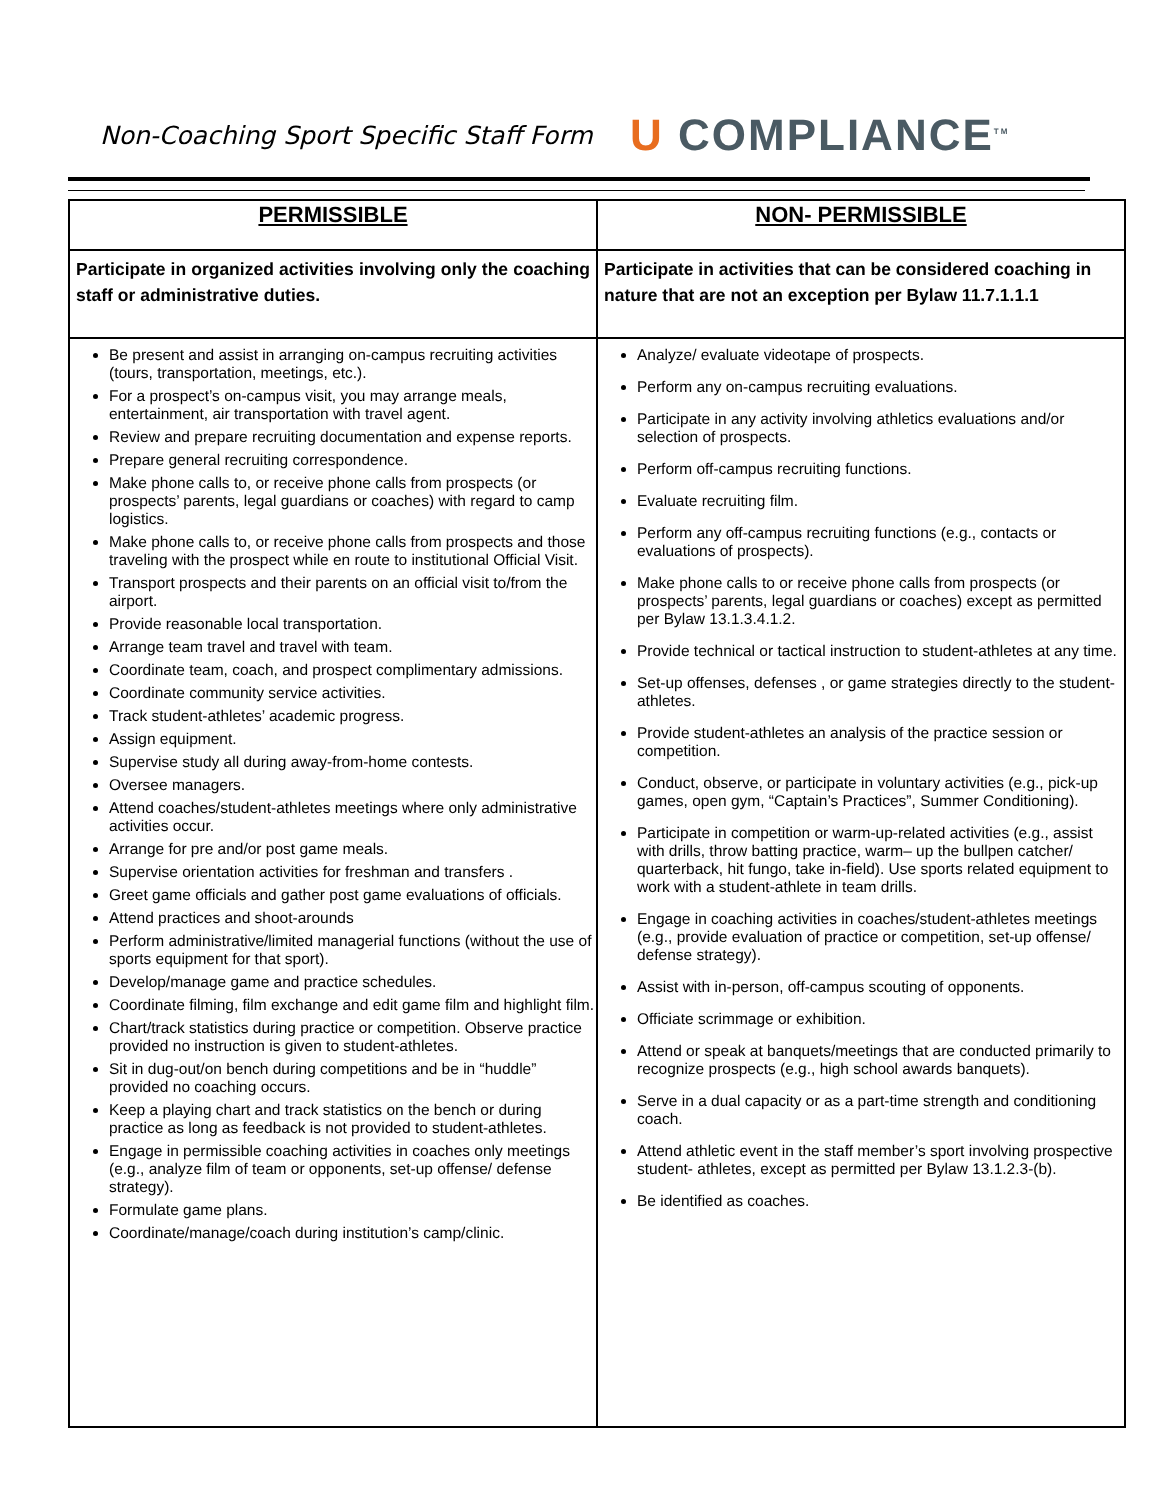Non-Coaching Sport Specific Staff Form
U COMPLIANCE<sup>TM</sup>
| PERMISSIBLE | NON- PERMISSIBLE |
| --- | --- |
| Participate in organized activities involving only the coaching staff or administrative duties. | Participate in activities that can be considered coaching in nature that are not an exception per Bylaw 11.7.1.1.1 |
| Be present and assist in arranging on-campus recruiting activities (tours, transportation, meetings, etc.). For a prospect’s on-campus visit, you may arrange meals, entertainment, air transportation with travel agent. Review and prepare recruiting documentation and expense reports. Prepare general recruiting correspondence. Make phone calls to, or receive phone calls from prospects (or prospects’ parents, legal guardians or coaches) with regard to camp logistics. Make phone calls to, or receive phone calls from prospects and those traveling with the prospect while en route to institutional Official Visit. Transport prospects and their parents on an official visit to/from the airport. Provide reasonable local transportation. Arrange team travel and travel with team. Coordinate team, coach, and prospect complimentary admissions. Coordinate community service activities. Track student-athletes’ academic progress. Assign equipment. Supervise study all during away-from-home contests. Oversee managers. Attend coaches/student-athletes meetings where only administrative activities occur. Arrange for pre and/or post game meals. Supervise orientation activities for freshman and transfers . Greet game officials and gather post game evaluations of officials. Attend practices and shoot-arounds Perform administrative/limited managerial functions (without the use of sports equipment for that sport). Develop/manage game and practice schedules. Coordinate filming, film exchange and edit game film and highlight film. Chart/track statistics during practice or competition. Observe practice provided no instruction is given to student-athletes. Sit in dug-out/on bench during competitions and be in “huddle” provided no coaching occurs. Keep a playing chart and track statistics on the bench or during practice as long as feedback is not provided to student-athletes. Engage in permissible coaching activities in coaches only meetings (e.g., analyze film of team or opponents, set-up offense/ defense strategy). Formulate game plans. Coordinate/manage/coach during institution’s camp/clinic. | Analyze/ evaluate videotape of prospects. Perform any on-campus recruiting evaluations. Participate in any activity involving athletics evaluations and/or selection of prospects. Perform off-campus recruiting functions. Evaluate recruiting film. Perform any off-campus recruiting functions (e.g., contacts or evaluations of prospects). Make phone calls to or receive phone calls from prospects (or prospects’ parents, legal guardians or coaches) except as permitted per Bylaw 13.1.3.4.1.2. Provide technical or tactical instruction to student-athletes at any time. Set-up offenses, defenses , or game strategies directly to the student-athletes. Provide student-athletes an analysis of the practice session or competition. Conduct, observe, or participate in voluntary activities (e.g., pick-up games, open gym, “Captain’s Practices”, Summer Conditioning). Participate in competition or warm-up-related activities (e.g., assist with drills, throw batting practice, warm– up the bullpen catcher/ quarterback, hit fungo, take in-field). Use sports related equipment to work with a student-athlete in team drills. Engage in coaching activities in coaches/student-athletes meetings (e.g., provide evaluation of practice or competition, set-up offense/ defense strategy). Assist with in-person, off-campus scouting of opponents. Officiate scrimmage or exhibition. Attend or speak at banquets/meetings that are conducted primarily to recognize prospects (e.g., high school awards banquets). Serve in a dual capacity or as a part-time strength and conditioning coach. Attend athletic event in the staff member’s sport involving prospective student- athletes, except as permitted per Bylaw 13.1.2.3-(b). Be identified as coaches. |